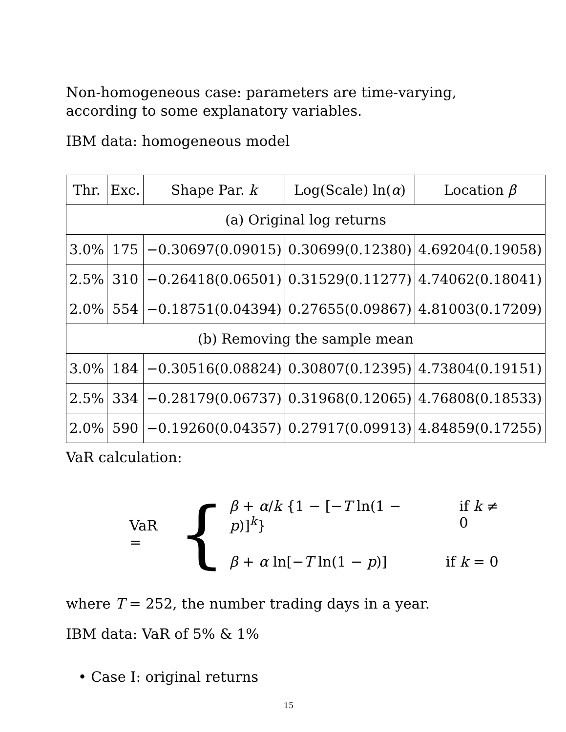Non-homogeneous case: parameters are time-varying, according to some explanatory variables.
IBM data: homogeneous model
| Thr. | Exc. | Shape Par. k | Log(Scale) ln( α ) | Location β |
| --- | --- | --- | --- | --- |
| (a) Original log returns | | | | |
| 3.0% | 175 | −0.30697(0.09015) | 0.30699(0.12380) | 4.69204(0.19058) |
| 2.5% | 310 | −0.26418(0.06501) | 0.31529(0.11277) | 4.74062(0.18041) |
| 2.0% | 554 | −0.18751(0.04394) | 0.27655(0.09867) | 4.81003(0.17209) |
| (b) Removing the sample mean | | | | |
| 3.0% | 184 | −0.30516(0.08824) | 0.30807(0.12395) | 4.73804(0.19151) |
| 2.5% | 334 | −0.28179(0.06737) | 0.31968(0.12065) | 4.76808(0.18533) |
| 2.0% | 590 | −0.19260(0.04357) | 0.27917(0.09913) | 4.84859(0.17255) |
VaR calculation:
VaR = {
β + α/k {1 − [−T ln(1 − p)]<sup>k</sup>} if k ≠ 0
β + α ln[−T ln(1 − p)] if k = 0
where T = 252, the number trading days in a year.
IBM data: VaR of 5% & 1%
• Case I: original returns
15